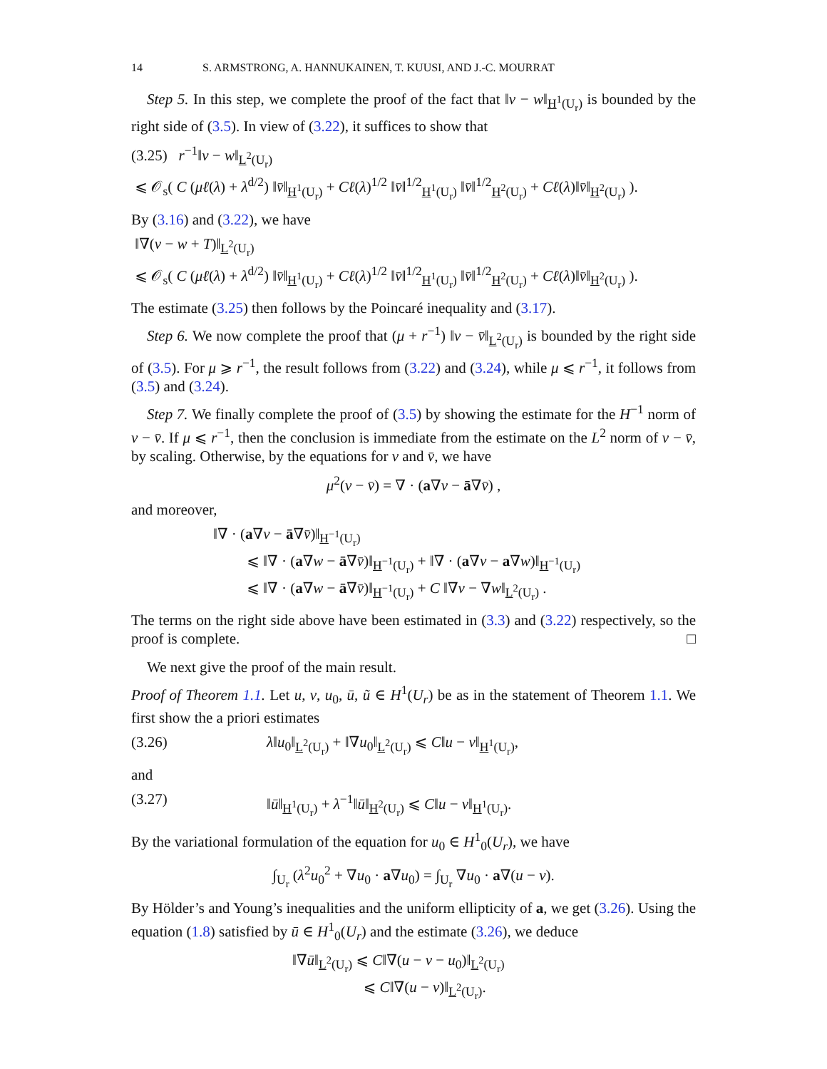14 S. ARMSTRONG, A. HANNUKAINEN, T. KUUSI, AND J.-C. MOURRAT
Step 5. In this step, we complete the proof of the fact that ‖v − w‖<sub>H<sup>1</sup>(U<sub>r</sub>)</sub> is bounded by the right side of (3.5). In view of (3.22), it suffices to show that
(3.25) r<sup>−1</sup>‖v − w‖<sub>L<sup>2</sup>(U<sub>r</sub>)</sub>
⩽ 𝒪<sub>s</sub>( C (μℓ(λ) + λ<sup>d/2</sup>) ‖v̄‖<sub>H<sup>1</sup>(U<sub>r</sub>)</sub> + Cℓ(λ)<sup>1/2</sup> ‖v̄‖<sup>1/2</sup><sub>H<sup>1</sup>(U<sub>r</sub>)</sub> ‖v̄‖<sup>1/2</sup><sub>H<sup>2</sup>(U<sub>r</sub>)</sub> + Cℓ(λ)‖v̄‖<sub>H<sup>2</sup>(U<sub>r</sub>)</sub> ).
By (3.16) and (3.22), we have
‖∇(v − w + T)‖<sub>L<sup>2</sup>(U<sub>r</sub>)</sub>
⩽ 𝒪<sub>s</sub>( C (μℓ(λ) + λ<sup>d/2</sup>) ‖v̄‖<sub>H<sup>1</sup>(U<sub>r</sub>)</sub> + Cℓ(λ)<sup>1/2</sup> ‖v̄‖<sup>1/2</sup><sub>H<sup>1</sup>(U<sub>r</sub>)</sub> ‖v̄‖<sup>1/2</sup><sub>H<sup>2</sup>(U<sub>r</sub>)</sub> + Cℓ(λ)‖v̄‖<sub>H<sup>2</sup>(U<sub>r</sub>)</sub> ).
The estimate (3.25) then follows by the Poincaré inequality and (3.17).
Step 6. We now complete the proof that (μ + r<sup>−1</sup>) ‖v − v̄‖<sub>L<sup>2</sup>(U<sub>r</sub>)</sub> is bounded by the right side of (3.5). For μ ⩾ r<sup>−1</sup>, the result follows from (3.22) and (3.24), while μ ⩽ r<sup>−1</sup>, it follows from (3.5) and (3.24).
Step 7. We finally complete the proof of (3.5) by showing the estimate for the H<sup>−1</sup> norm of v − v̄. If μ ⩽ r<sup>−1</sup>, then the conclusion is immediate from the estimate on the L<sup>2</sup> norm of v − v̄, by scaling. Otherwise, by the equations for v and v̄, we have
μ<sup>2</sup>(v − v̄) = ∇ · (a∇v − ā∇v̄) ,
and moreover,
‖∇ · (a∇v − ā∇v̄)‖<sub>H<sup>−1</sup>(U<sub>r</sub>)</sub>
⩽ ‖∇ · (a∇w − ā∇v̄)‖<sub>H<sup>−1</sup>(U<sub>r</sub>)</sub> + ‖∇ · (a∇v − a∇w)‖<sub>H<sup>−1</sup>(U<sub>r</sub>)</sub>
⩽ ‖∇ · (a∇w − ā∇v̄)‖<sub>H<sup>−1</sup>(U<sub>r</sub>)</sub> + C ‖∇v − ∇w‖<sub>L<sup>2</sup>(U<sub>r</sub>)</sub> .
The terms on the right side above have been estimated in (3.3) and (3.22) respectively, so the proof is complete. □
We next give the proof of the main result.
Proof of Theorem 1.1. Let u, v, u<sub>0</sub>, ū, ũ ∈ H<sup>1</sup>(U<sub>r</sub>) be as in the statement of Theorem 1.1. We first show the a priori estimates
(3.26) λ‖u<sub>0</sub>‖<sub>L<sup>2</sup>(U<sub>r</sub>)</sub> + ‖∇u<sub>0</sub>‖<sub>L<sup>2</sup>(U<sub>r</sub>)</sub> ⩽ C‖u − v‖<sub>H<sup>1</sup>(U<sub>r</sub>)</sub>,
and
(3.27) ‖ū‖<sub>H<sup>1</sup>(U<sub>r</sub>)</sub> + λ<sup>−1</sup>‖ū‖<sub>H<sup>2</sup>(U<sub>r</sub>)</sub> ⩽ C‖u − v‖<sub>H<sup>1</sup>(U<sub>r</sub>)</sub>.
By the variational formulation of the equation for u<sub>0</sub> ∈ H<sup>1</sup><sub>0</sub>(U<sub>r</sub>), we have
∫<sub>U<sub>r</sub></sub> (λ<sup>2</sup>u<sub>0</sub><sup>2</sup> + ∇u<sub>0</sub> · a∇u<sub>0</sub>) = ∫<sub>U<sub>r</sub></sub> ∇u<sub>0</sub> · a∇(u − v).
By Hölder’s and Young’s inequalities and the uniform ellipticity of a, we get (3.26). Using the equation (1.8) satisfied by ū ∈ H<sup>1</sup><sub>0</sub>(U<sub>r</sub>) and the estimate (3.26), we deduce
‖∇ū‖<sub>L<sup>2</sup>(U<sub>r</sub>)</sub> ⩽ C‖∇(u − v − u<sub>0</sub>)‖<sub>L<sup>2</sup>(U<sub>r</sub>)</sub>
⩽ C‖∇(u − v)‖<sub>L<sup>2</sup>(U<sub>r</sub>)</sub>.